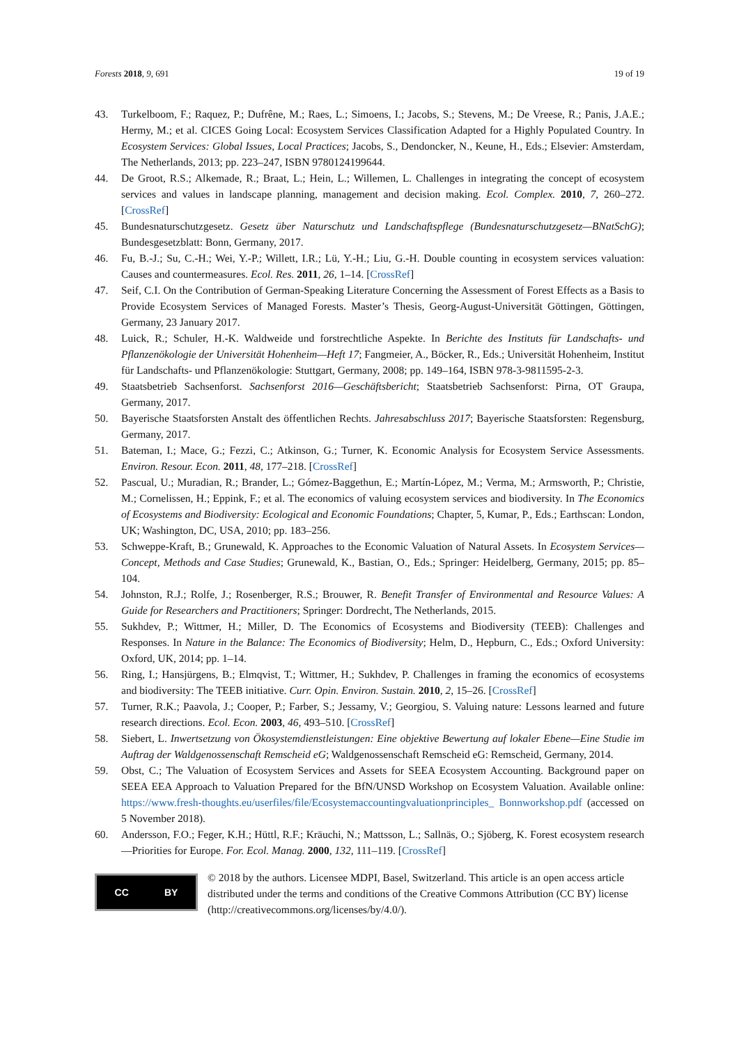Forests 2018, 9, 691 19 of 19
43. Turkelboom, F.; Raquez, P.; Dufrêne, M.; Raes, L.; Simoens, I.; Jacobs, S.; Stevens, M.; De Vreese, R.; Panis, J.A.E.; Hermy, M.; et al. CICES Going Local: Ecosystem Services Classification Adapted for a Highly Populated Country. In Ecosystem Services: Global Issues, Local Practices; Jacobs, S., Dendoncker, N., Keune, H., Eds.; Elsevier: Amsterdam, The Netherlands, 2013; pp. 223–247, ISBN 9780124199644.
44. De Groot, R.S.; Alkemade, R.; Braat, L.; Hein, L.; Willemen, L. Challenges in integrating the concept of ecosystem services and values in landscape planning, management and decision making. Ecol. Complex. 2010, 7, 260–272. [CrossRef]
45. Bundesnaturschutzgesetz. Gesetz über Naturschutz und Landschaftspflege (Bundesnaturschutzgesetz—BNatSchG); Bundesgesetzblatt: Bonn, Germany, 2017.
46. Fu, B.-J.; Su, C.-H.; Wei, Y.-P.; Willett, I.R.; Lü, Y.-H.; Liu, G.-H. Double counting in ecosystem services valuation: Causes and countermeasures. Ecol. Res. 2011, 26, 1–14. [CrossRef]
47. Seif, C.I. On the Contribution of German-Speaking Literature Concerning the Assessment of Forest Effects as a Basis to Provide Ecosystem Services of Managed Forests. Master’s Thesis, Georg-August-Universität Göttingen, Göttingen, Germany, 23 January 2017.
48. Luick, R.; Schuler, H.-K. Waldweide und forstrechtliche Aspekte. In Berichte des Instituts für Landschafts- und Pflanzenökologie der Universität Hohenheim—Heft 17; Fangmeier, A., Böcker, R., Eds.; Universität Hohenheim, Institut für Landschafts- und Pflanzenökologie: Stuttgart, Germany, 2008; pp. 149–164, ISBN 978-3-9811595-2-3.
49. Staatsbetrieb Sachsenforst. Sachsenforst 2016—Geschäftsbericht; Staatsbetrieb Sachsenforst: Pirna, OT Graupa, Germany, 2017.
50. Bayerische Staatsforsten Anstalt des öffentlichen Rechts. Jahresabschluss 2017; Bayerische Staatsforsten: Regensburg, Germany, 2017.
51. Bateman, I.; Mace, G.; Fezzi, C.; Atkinson, G.; Turner, K. Economic Analysis for Ecosystem Service Assessments. Environ. Resour. Econ. 2011, 48, 177–218. [CrossRef]
52. Pascual, U.; Muradian, R.; Brander, L.; Gómez-Baggethun, E.; Martín-López, M.; Verma, M.; Armsworth, P.; Christie, M.; Cornelissen, H.; Eppink, F.; et al. The economics of valuing ecosystem services and biodiversity. In The Economics of Ecosystems and Biodiversity: Ecological and Economic Foundations; Chapter, 5, Kumar, P., Eds.; Earthscan: London, UK; Washington, DC, USA, 2010; pp. 183–256.
53. Schweppe-Kraft, B.; Grunewald, K. Approaches to the Economic Valuation of Natural Assets. In Ecosystem Services—Concept, Methods and Case Studies; Grunewald, K., Bastian, O., Eds.; Springer: Heidelberg, Germany, 2015; pp. 85–104.
54. Johnston, R.J.; Rolfe, J.; Rosenberger, R.S.; Brouwer, R. Benefit Transfer of Environmental and Resource Values: A Guide for Researchers and Practitioners; Springer: Dordrecht, The Netherlands, 2015.
55. Sukhdev, P.; Wittmer, H.; Miller, D. The Economics of Ecosystems and Biodiversity (TEEB): Challenges and Responses. In Nature in the Balance: The Economics of Biodiversity; Helm, D., Hepburn, C., Eds.; Oxford University: Oxford, UK, 2014; pp. 1–14.
56. Ring, I.; Hansjürgens, B.; Elmqvist, T.; Wittmer, H.; Sukhdev, P. Challenges in framing the economics of ecosystems and biodiversity: The TEEB initiative. Curr. Opin. Environ. Sustain. 2010, 2, 15–26. [CrossRef]
57. Turner, R.K.; Paavola, J.; Cooper, P.; Farber, S.; Jessamy, V.; Georgiou, S. Valuing nature: Lessons learned and future research directions. Ecol. Econ. 2003, 46, 493–510. [CrossRef]
58. Siebert, L. Inwertsetzung von Ökosystemdienstleistungen: Eine objektive Bewertung auf lokaler Ebene—Eine Studie im Auftrag der Waldgenossenschaft Remscheid eG; Waldgenossenschaft Remscheid eG: Remscheid, Germany, 2014.
59. Obst, C.; The Valuation of Ecosystem Services and Assets for SEEA Ecosystem Accounting. Background paper on SEEA EEA Approach to Valuation Prepared for the BfN/UNSD Workshop on Ecosystem Valuation. Available online: https://www.fresh-thoughts.eu/userfiles/file/Ecosystemaccountingvaluationprinciples_ Bonnworkshop.pdf (accessed on 5 November 2018).
60. Andersson, F.O.; Feger, K.H.; Hüttl, R.F.; Kräuchi, N.; Mattsson, L.; Sallnäs, O.; Sjöberg, K. Forest ecosystem research—Priorities for Europe. For. Ecol. Manag. 2000, 132, 111–119. [CrossRef]
CC BY
© 2018 by the authors. Licensee MDPI, Basel, Switzerland. This article is an open access article distributed under the terms and conditions of the Creative Commons Attribution (CC BY) license (http://creativecommons.org/licenses/by/4.0/).